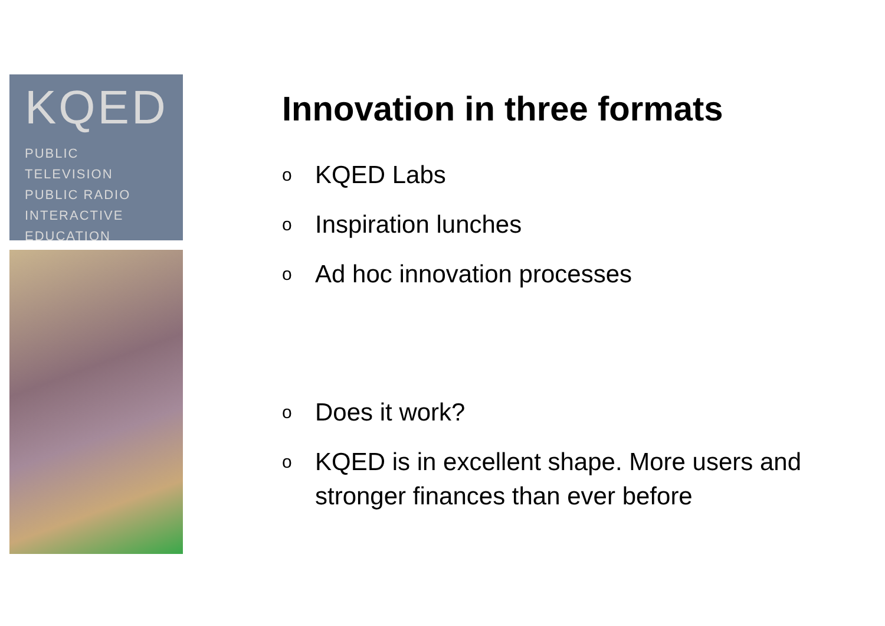KQED
PUBLIC TELEVISION
PUBLIC RADIO
INTERACTIVE
EDUCATION
Innovation in three formats
o KQED Labs
o Inspiration lunches
o Ad hoc innovation processes
o Does it work?
o KQED is in excellent shape. More users and stronger finances than ever before